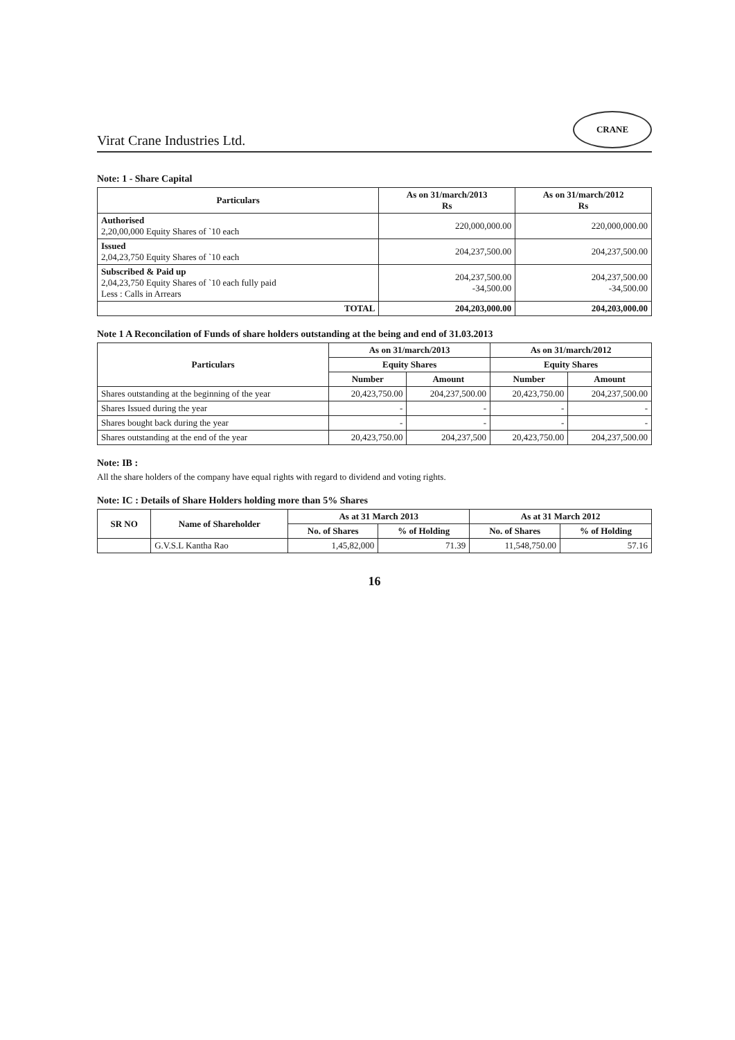Virat Crane Industries Ltd.
CRANE
Note: 1 - Share Capital
| Particulars | As on 31/march/2013 Rs | As on 31/march/2012 Rs |
| --- | --- | --- |
| Authorised 2,20,00,000 Equity Shares of `10 each | 220,000,000.00 | 220,000,000.00 |
| Issued 2,04,23,750 Equity Shares of `10 each | 204,237,500.00 | 204,237,500.00 |
| Subscribed & Paid up 2,04,23,750 Equity Shares of `10 each fully paid Less : Calls in Arrears | 204,237,500.00 -34,500.00 | 204,237,500.00 -34,500.00 |
| TOTAL | 204,203,000.00 | 204,203,000.00 |
Note 1 A Reconcilation of Funds of share holders outstanding at the being and end of 31.03.2013
| Particulars | As on 31/march/2013 | | As on 31/march/2012 | |
| --- | --- | --- | --- | --- |
| | Equity Shares | | Equity Shares | |
| | Number | Amount | Number | Amount |
| Shares outstanding at the beginning of the year | 20,423,750.00 | 204,237,500.00 | 20,423,750.00 | 204,237,500.00 |
| Shares Issued during the year | - | - | - | - |
| Shares bought back during the year | - | - | - | - |
| Shares outstanding at the end of the year | 20,423,750.00 | 204,237,500 | 20,423,750.00 | 204,237,500.00 |
Note: IB :
All the share holders of the company have equal rights with regard to dividend and voting rights.
Note: IC : Details of Share Holders holding more than 5% Shares
| SR NO | Name of Shareholder | As at 31 March 2013 | | As at 31 March 2012 | |
| --- | --- | --- | --- | --- | --- |
| | | No. of Shares | % of Holding | No. of Shares | % of Holding |
| | G.V.S.L Kantha Rao | 1,45,82,000 | 71.39 | 11,548,750.00 | 57.16 |
16